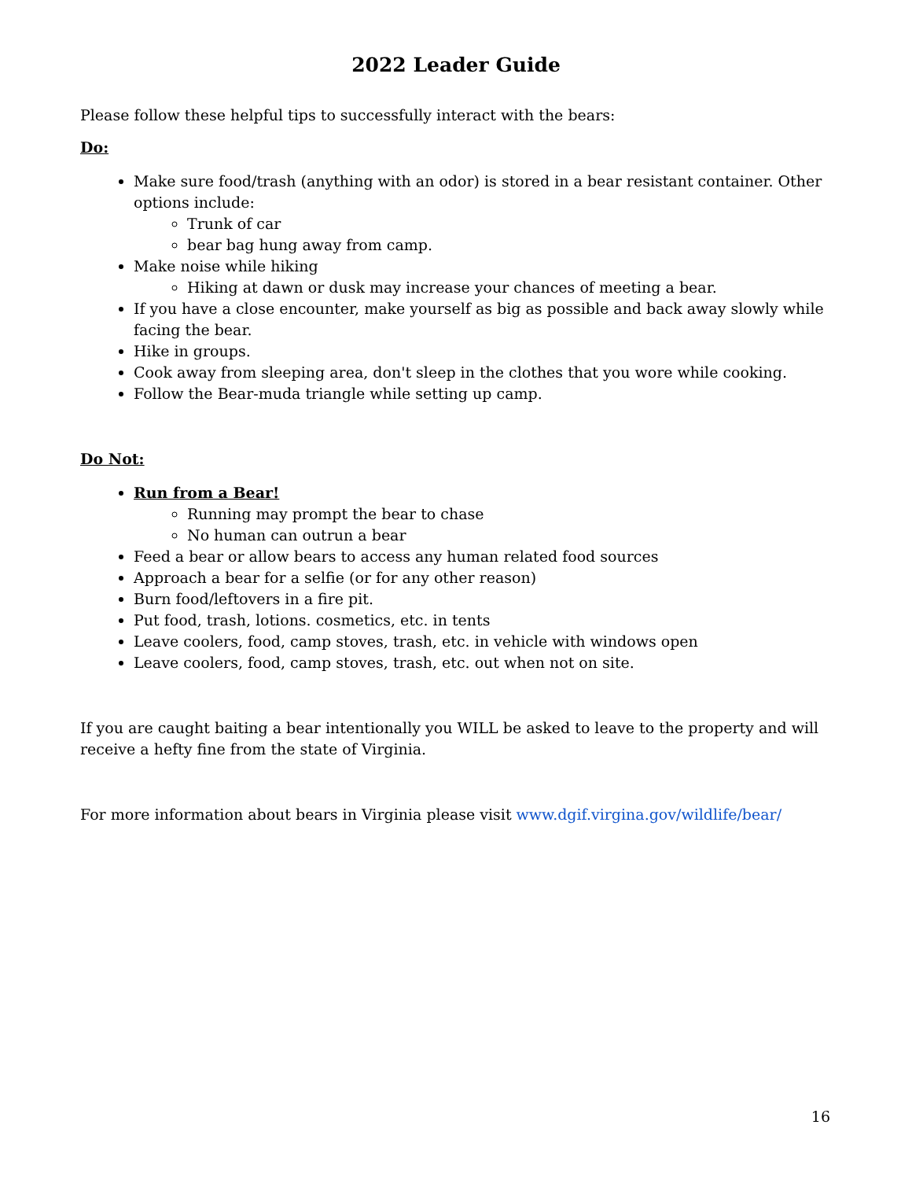2022 Leader Guide
Please follow these helpful tips to successfully interact with the bears:
Do:
Make sure food/trash (anything with an odor) is stored in a bear resistant container. Other options include:
Trunk of car
bear bag hung away from camp.
Make noise while hiking
Hiking at dawn or dusk may increase your chances of meeting a bear.
If you have a close encounter, make yourself as big as possible and back away slowly while facing the bear.
Hike in groups.
Cook away from sleeping area, don't sleep in the clothes that you wore while cooking.
Follow the Bear-muda triangle while setting up camp.
Do Not:
Run from a Bear!
Running may prompt the bear to chase
No human can outrun a bear
Feed a bear or allow bears to access any human related food sources
Approach a bear for a selfie (or for any other reason)
Burn food/leftovers in a fire pit.
Put food, trash, lotions. cosmetics, etc. in tents
Leave coolers, food, camp stoves, trash, etc. in vehicle with windows open
Leave coolers, food, camp stoves, trash, etc. out when not on site.
If you are caught baiting a bear intentionally you WILL be asked to leave to the property and will receive a hefty fine from the state of Virginia.
For more information about bears in Virginia please visit www.dgif.virgina.gov/wildlife/bear/
16